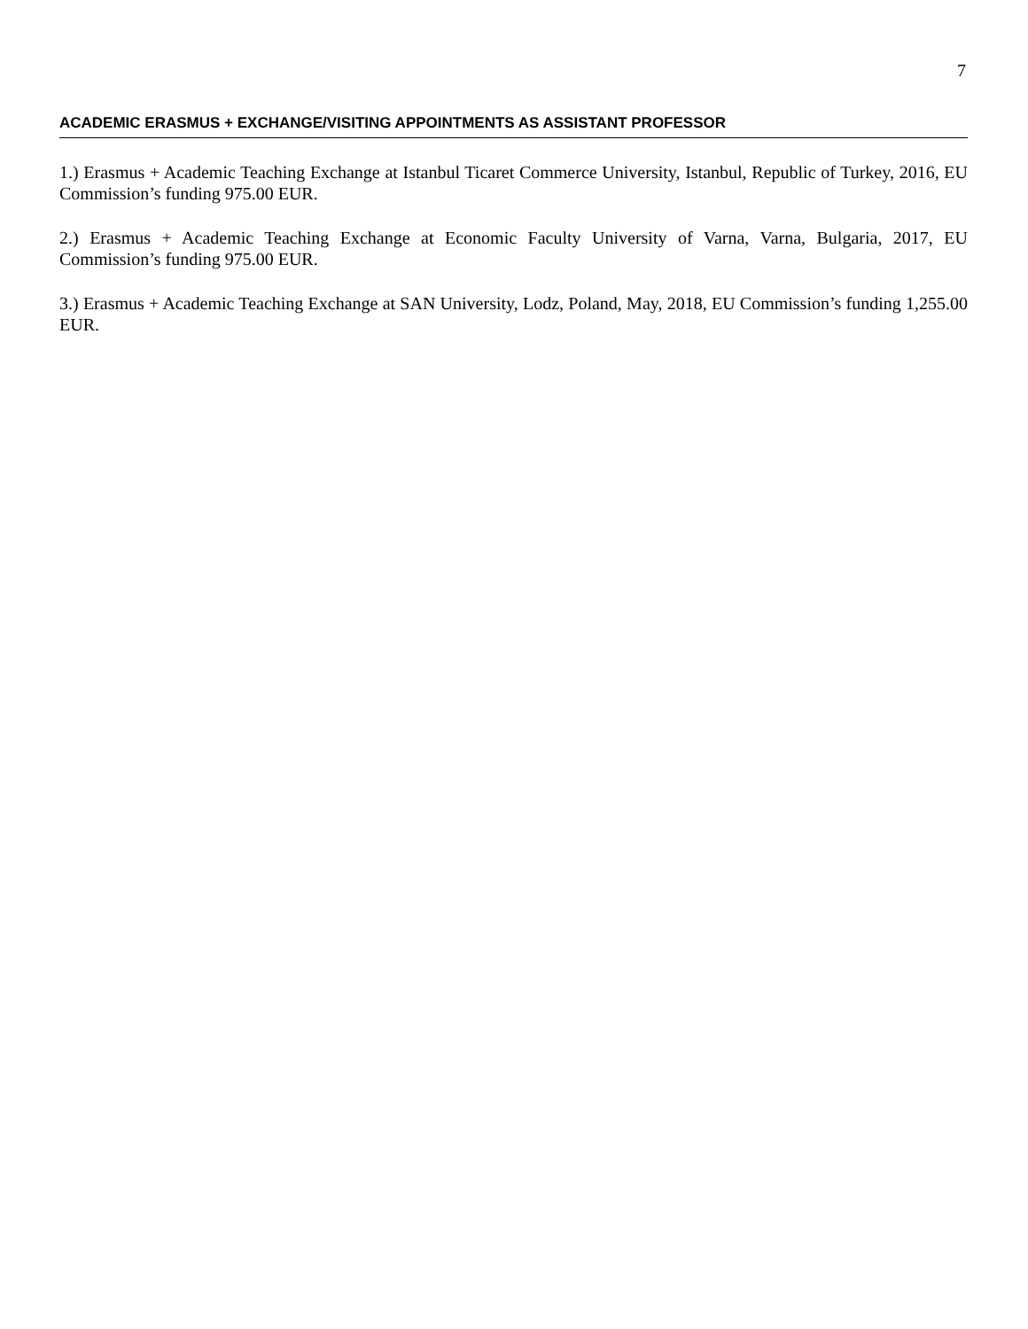7
ACADEMIC ERASMUS + EXCHANGE/VISITING APPOINTMENTS AS ASSISTANT PROFESSOR
1.) Erasmus + Academic Teaching Exchange at Istanbul Ticaret Commerce University, Istanbul, Republic of Turkey, 2016, EU Commission’s funding 975.00 EUR.
2.) Erasmus + Academic Teaching Exchange at Economic Faculty University of Varna, Varna, Bulgaria, 2017, EU Commission’s funding 975.00 EUR.
3.) Erasmus + Academic Teaching Exchange at SAN University, Lodz, Poland, May, 2018, EU Commission’s funding 1,255.00 EUR.